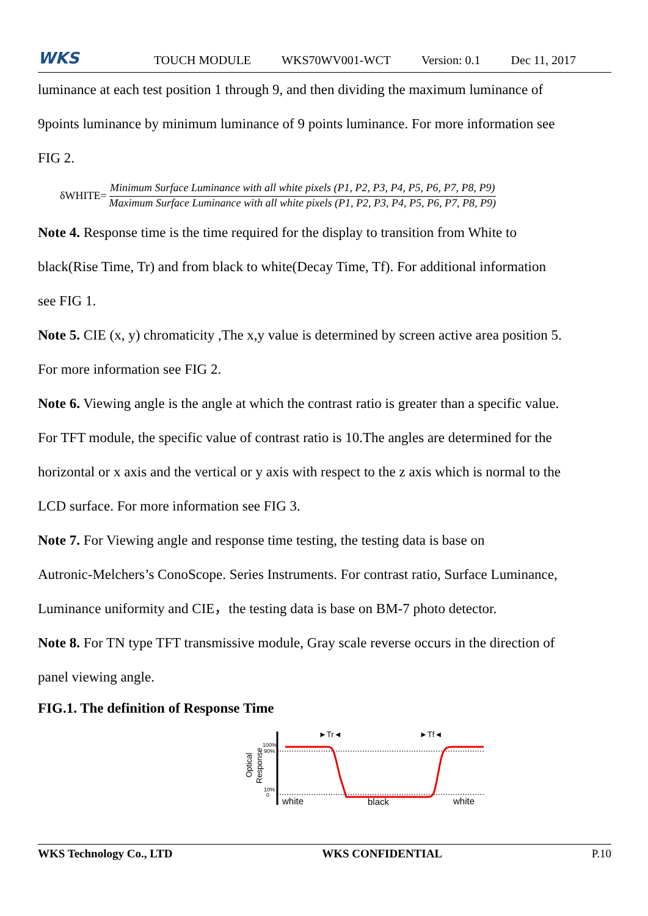WKS
TOUCH MODULE WKS70WV001-WCT Version: 0.1 Dec 11, 2017
luminance at each test position 1 through 9, and then dividing the maximum luminance of
9points luminance by minimum luminance of 9 points luminance. For more information see
FIG 2.
δWHITE=
Minimum Surface Luminance with all white pixels (P1, P2, P3, P4, P5, P6, P7, P8, P9)
Maximum Surface Luminance with all white pixels (P1, P2, P3, P4, P5, P6, P7, P8, P9)
Note 4. Response time is the time required for the display to transition from White to
black(Rise Time, Tr) and from black to white(Decay Time, Tf). For additional information
see FIG 1.
Note 5. CIE (x, y) chromaticity ,The x,y value is determined by screen active area position 5.
For more information see FIG 2.
Note 6. Viewing angle is the angle at which the contrast ratio is greater than a specific value.
For TFT module, the specific value of contrast ratio is 10.The angles are determined for the
horizontal or x axis and the vertical or y axis with respect to the z axis which is normal to the
LCD surface. For more information see FIG 3.
Note 7. For Viewing angle and response time testing, the testing data is base on
Autronic-Melchers’s ConoScope. Series Instruments. For contrast ratio, Surface Luminance,
Luminance uniformity and CIE，the testing data is base on BM-7 photo detector.
Note 8. For TN type TFT transmissive module, Gray scale reverse occurs in the direction of
panel viewing angle.
FIG.1. The definition of Response Time
Optical
Response
100%
90%
10%
0
►Tr◄
►Tf◄
white
black
white
WKS Technology Co., LTD WKS CONFIDENTIAL P.10